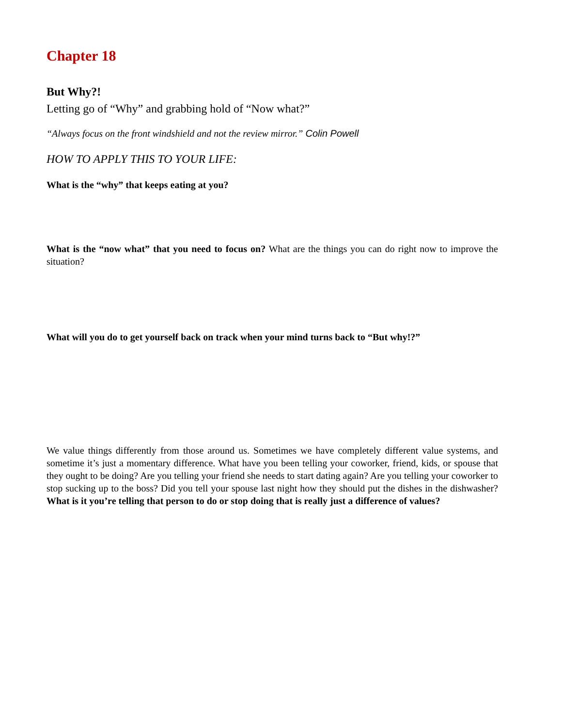Chapter 18
But Why?!
Letting go of “Why” and grabbing hold of “Now what?”
“Always focus on the front windshield and not the review mirror.” Colin Powell
HOW TO APPLY THIS TO YOUR LIFE:
What is the “why” that keeps eating at you?
What is the “now what” that you need to focus on? What are the things you can do right now to improve the situation?
What will you do to get yourself back on track when your mind turns back to “But why!?”
We value things differently from those around us. Sometimes we have completely different value systems, and sometime it’s just a momentary difference. What have you been telling your coworker, friend, kids, or spouse that they ought to be doing? Are you telling your friend she needs to start dating again? Are you telling your coworker to stop sucking up to the boss? Did you tell your spouse last night how they should put the dishes in the dishwasher? What is it you’re telling that person to do or stop doing that is really just a difference of values?